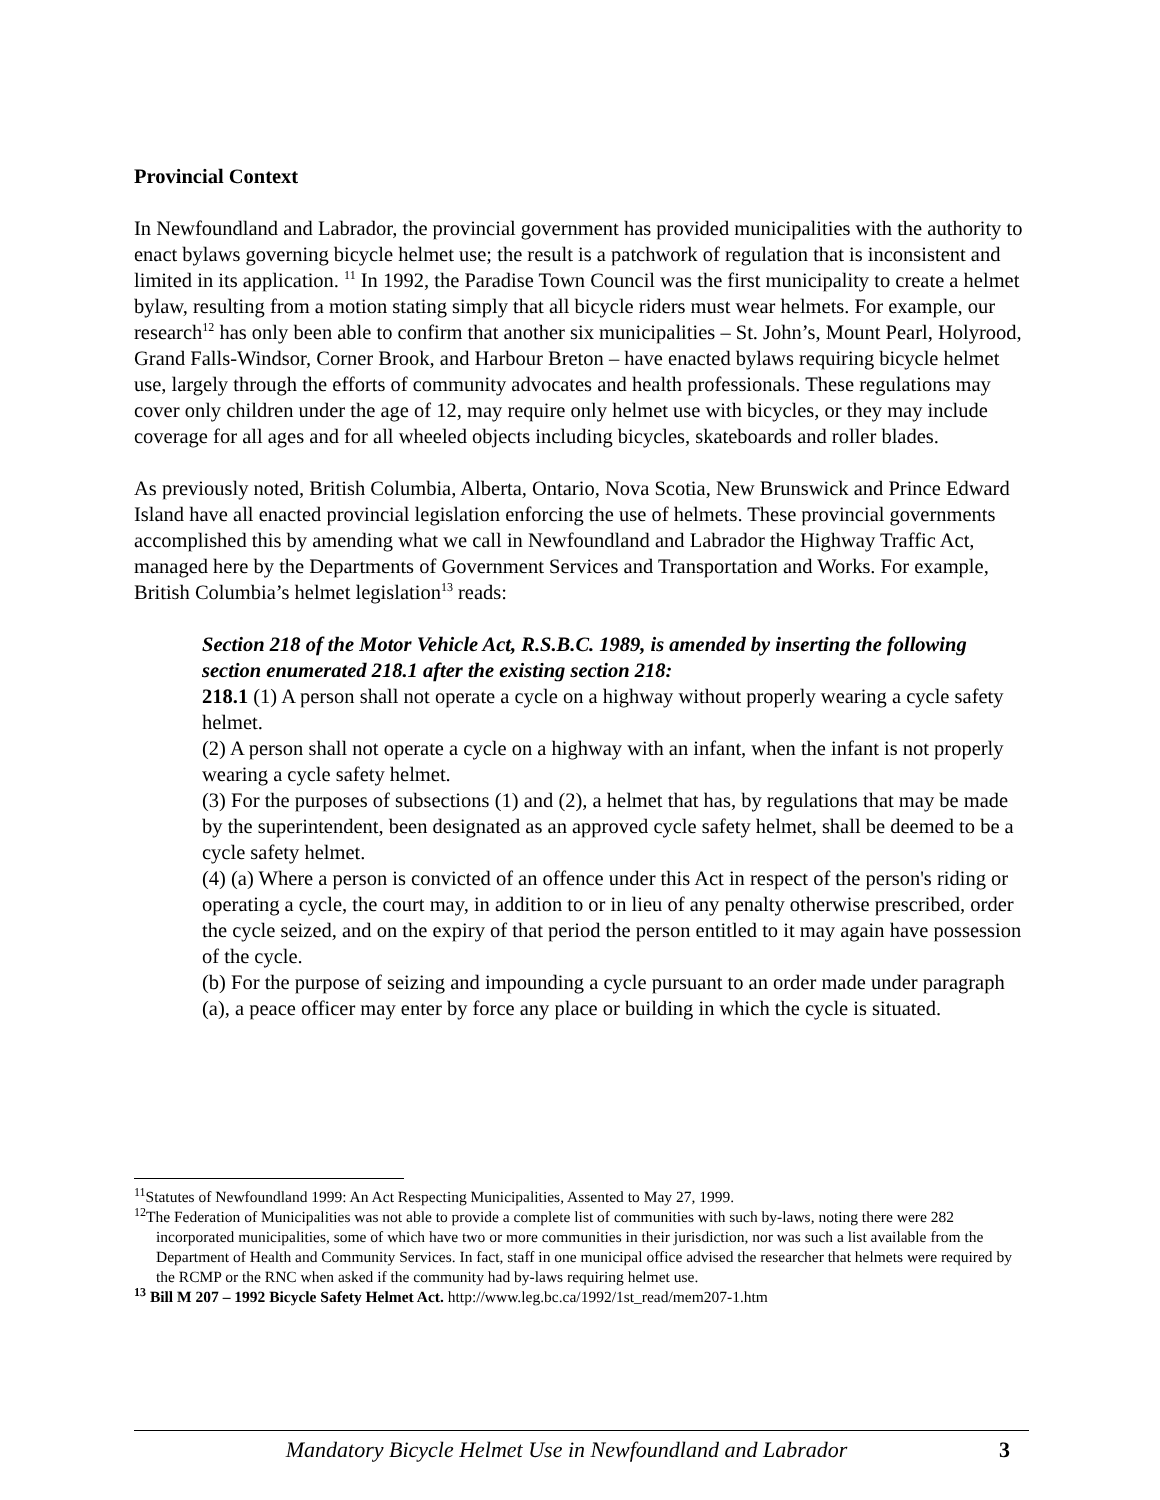Provincial Context
In Newfoundland and Labrador, the provincial government has provided municipalities with the authority to enact bylaws governing bicycle helmet use; the result is a patchwork of regulation that is inconsistent and limited in its application. <sup>11</sup> In 1992, the Paradise Town Council was the first municipality to create a helmet bylaw, resulting from a motion stating simply that all bicycle riders must wear helmets. For example, our research<sup>12</sup> has only been able to confirm that another six municipalities – St. John’s, Mount Pearl, Holyrood, Grand Falls-Windsor, Corner Brook, and Harbour Breton – have enacted bylaws requiring bicycle helmet use, largely through the efforts of community advocates and health professionals. These regulations may cover only children under the age of 12, may require only helmet use with bicycles, or they may include coverage for all ages and for all wheeled objects including bicycles, skateboards and roller blades.
As previously noted, British Columbia, Alberta, Ontario, Nova Scotia, New Brunswick and Prince Edward Island have all enacted provincial legislation enforcing the use of helmets. These provincial governments accomplished this by amending what we call in Newfoundland and Labrador the Highway Traffic Act, managed here by the Departments of Government Services and Transportation and Works. For example, British Columbia’s helmet legislation<sup>13</sup> reads:
Section 218 of the Motor Vehicle Act, R.S.B.C. 1989, is amended by inserting the following section enumerated 218.1 after the existing section 218:
218.1 (1) A person shall not operate a cycle on a highway without properly wearing a cycle safety helmet.
(2) A person shall not operate a cycle on a highway with an infant, when the infant is not properly wearing a cycle safety helmet.
(3) For the purposes of subsections (1) and (2), a helmet that has, by regulations that may be made by the superintendent, been designated as an approved cycle safety helmet, shall be deemed to be a cycle safety helmet.
(4) (a) Where a person is convicted of an offence under this Act in respect of the person's riding or operating a cycle, the court may, in addition to or in lieu of any penalty otherwise prescribed, order the cycle seized, and on the expiry of that period the person entitled to it may again have possession of the cycle.
(b) For the purpose of seizing and impounding a cycle pursuant to an order made under paragraph (a), a peace officer may enter by force any place or building in which the cycle is situated.
<sup>11</sup> Statutes of Newfoundland 1999: An Act Respecting Municipalities, Assented to May 27, 1999.
<sup>12</sup> The Federation of Municipalities was not able to provide a complete list of communities with such by-laws, noting there were 282 incorporated municipalities, some of which have two or more communities in their jurisdiction, nor was such a list available from the Department of Health and Community Services. In fact, staff in one municipal office advised the researcher that helmets were required by the RCMP or the RNC when asked if the community had by-laws requiring helmet use.
<sup>13</sup> Bill M 207 – 1992 Bicycle Safety Helmet Act. http://www.leg.bc.ca/1992/1st_read/mem207-1.htm
Mandatory Bicycle Helmet Use in Newfoundland and Labrador 3